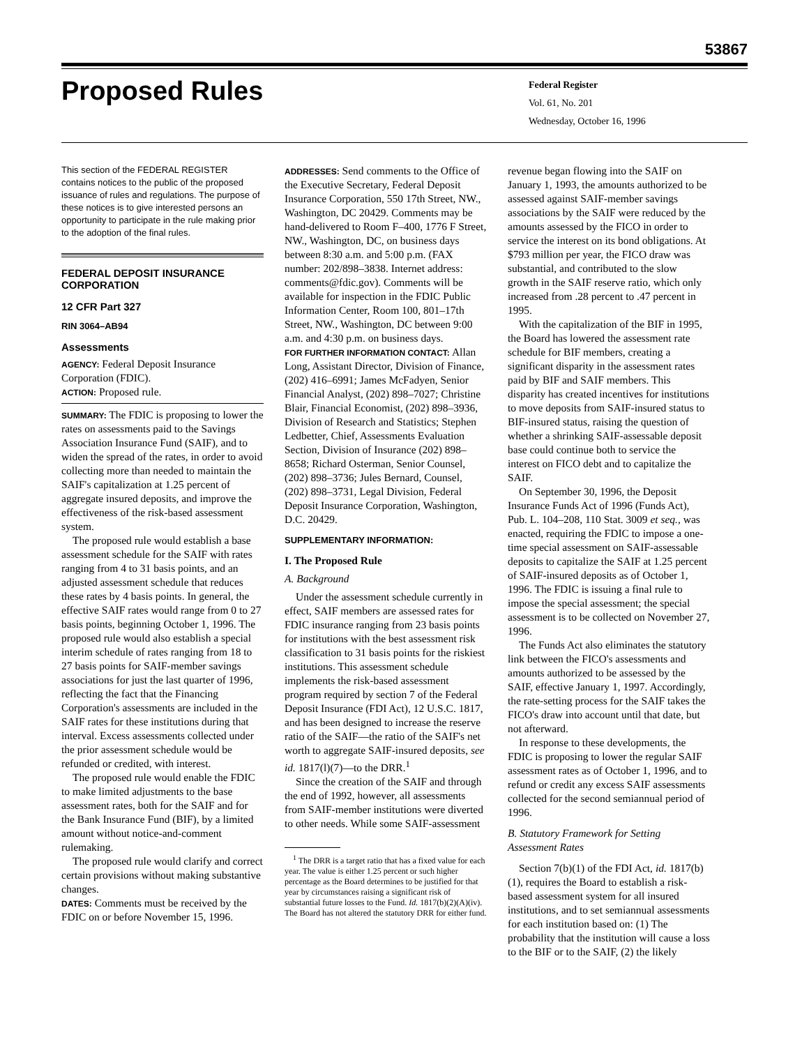53867
Proposed Rules
Federal Register
Vol. 61, No. 201
Wednesday, October 16, 1996
This section of the FEDERAL REGISTER contains notices to the public of the proposed issuance of rules and regulations. The purpose of these notices is to give interested persons an opportunity to participate in the rule making prior to the adoption of the final rules.
FEDERAL DEPOSIT INSURANCE CORPORATION
12 CFR Part 327
RIN 3064–AB94
Assessments
AGENCY: Federal Deposit Insurance Corporation (FDIC).
ACTION: Proposed rule.
SUMMARY: The FDIC is proposing to lower the rates on assessments paid to the Savings Association Insurance Fund (SAIF), and to widen the spread of the rates, in order to avoid collecting more than needed to maintain the SAIF's capitalization at 1.25 percent of aggregate insured deposits, and improve the effectiveness of the risk-based assessment system.
The proposed rule would establish a base assessment schedule for the SAIF with rates ranging from 4 to 31 basis points, and an adjusted assessment schedule that reduces these rates by 4 basis points. In general, the effective SAIF rates would range from 0 to 27 basis points, beginning October 1, 1996. The proposed rule would also establish a special interim schedule of rates ranging from 18 to 27 basis points for SAIF-member savings associations for just the last quarter of 1996, reflecting the fact that the Financing Corporation's assessments are included in the SAIF rates for these institutions during that interval. Excess assessments collected under the prior assessment schedule would be refunded or credited, with interest.
The proposed rule would enable the FDIC to make limited adjustments to the base assessment rates, both for the SAIF and for the Bank Insurance Fund (BIF), by a limited amount without notice-and-comment rulemaking.
The proposed rule would clarify and correct certain provisions without making substantive changes.
DATES: Comments must be received by the FDIC on or before November 15, 1996.
ADDRESSES: Send comments to the Office of the Executive Secretary, Federal Deposit Insurance Corporation, 550 17th Street, NW., Washington, DC 20429. Comments may be hand-delivered to Room F–400, 1776 F Street, NW., Washington, DC, on business days between 8:30 a.m. and 5:00 p.m. (FAX number: 202/898–3838. Internet address: comments@fdic.gov). Comments will be available for inspection in the FDIC Public Information Center, Room 100, 801–17th Street, NW., Washington, DC between 9:00 a.m. and 4:30 p.m. on business days.
FOR FURTHER INFORMATION CONTACT: Allan Long, Assistant Director, Division of Finance, (202) 416–6991; James McFadyen, Senior Financial Analyst, (202) 898–7027; Christine Blair, Financial Economist, (202) 898–3936, Division of Research and Statistics; Stephen Ledbetter, Chief, Assessments Evaluation Section, Division of Insurance (202) 898–8658; Richard Osterman, Senior Counsel, (202) 898–3736; Jules Bernard, Counsel, (202) 898–3731, Legal Division, Federal Deposit Insurance Corporation, Washington, D.C. 20429.
SUPPLEMENTARY INFORMATION:
I. The Proposed Rule
A. Background
Under the assessment schedule currently in effect, SAIF members are assessed rates for FDIC insurance ranging from 23 basis points for institutions with the best assessment risk classification to 31 basis points for the riskiest institutions. This assessment schedule implements the risk-based assessment program required by section 7 of the Federal Deposit Insurance (FDI Act), 12 U.S.C. 1817, and has been designed to increase the reserve ratio of the SAIF—the ratio of the SAIF's net worth to aggregate SAIF-insured deposits, see id. 1817(l)(7)—to the DRR.<sup>1</sup>
Since the creation of the SAIF and through the end of 1992, however, all assessments from SAIF-member institutions were diverted to other needs. While some SAIF-assessment
<sup>1</sup> The DRR is a target ratio that has a fixed value for each year. The value is either 1.25 percent or such higher percentage as the Board determines to be justified for that year by circumstances raising a significant risk of substantial future losses to the Fund. Id. 1817(b)(2)(A)(iv). The Board has not altered the statutory DRR for either fund.
revenue began flowing into the SAIF on January 1, 1993, the amounts authorized to be assessed against SAIF-member savings associations by the SAIF were reduced by the amounts assessed by the FICO in order to service the interest on its bond obligations. At $793 million per year, the FICO draw was substantial, and contributed to the slow growth in the SAIF reserve ratio, which only increased from .28 percent to .47 percent in 1995.
With the capitalization of the BIF in 1995, the Board has lowered the assessment rate schedule for BIF members, creating a significant disparity in the assessment rates paid by BIF and SAIF members. This disparity has created incentives for institutions to move deposits from SAIF-insured status to BIF-insured status, raising the question of whether a shrinking SAIF-assessable deposit base could continue both to service the interest on FICO debt and to capitalize the SAIF.
On September 30, 1996, the Deposit Insurance Funds Act of 1996 (Funds Act), Pub. L. 104–208, 110 Stat. 3009 et seq., was enacted, requiring the FDIC to impose a one-time special assessment on SAIF-assessable deposits to capitalize the SAIF at 1.25 percent of SAIF-insured deposits as of October 1, 1996. The FDIC is issuing a final rule to impose the special assessment; the special assessment is to be collected on November 27, 1996.
The Funds Act also eliminates the statutory link between the FICO's assessments and amounts authorized to be assessed by the SAIF, effective January 1, 1997. Accordingly, the rate-setting process for the SAIF takes the FICO's draw into account until that date, but not afterward.
In response to these developments, the FDIC is proposing to lower the regular SAIF assessment rates as of October 1, 1996, and to refund or credit any excess SAIF assessments collected for the second semiannual period of 1996.
B. Statutory Framework for Setting Assessment Rates
Section 7(b)(1) of the FDI Act, id. 1817(b)(1), requires the Board to establish a risk-based assessment system for all insured institutions, and to set semiannual assessments for each institution based on: (1) The probability that the institution will cause a loss to the BIF or to the SAIF, (2) the likely